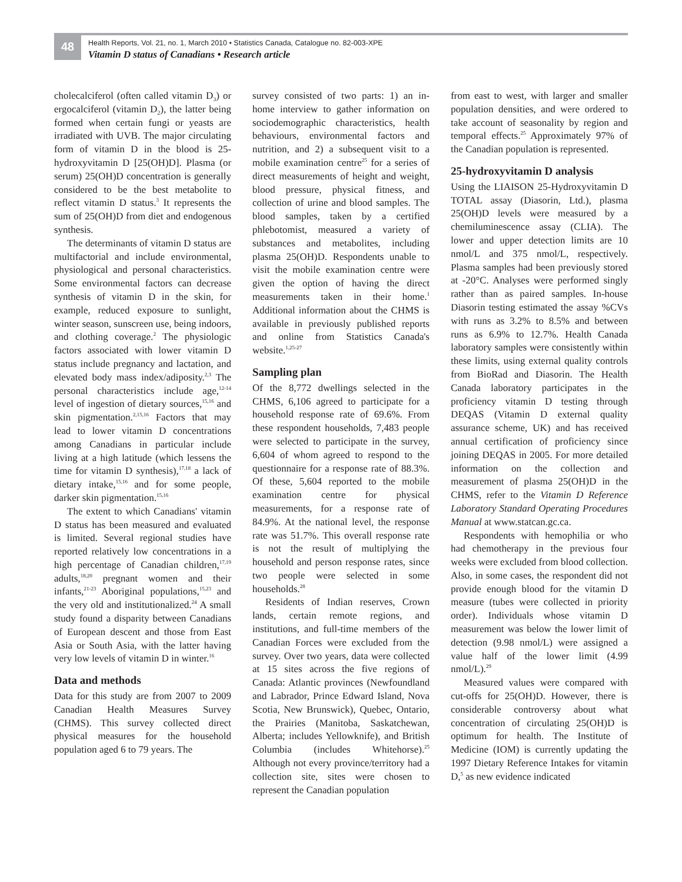48
Health Reports, Vol. 21, no. 1, March 2010 • Statistics Canada, Catalogue no. 82-003-XPE
Vitamin D status of Canadians • Research article
cholecalciferol (often called vitamin D<sub>3</sub>) or ergocalciferol (vitamin D<sub>2</sub>), the latter being formed when certain fungi or yeasts are irradiated with UVB. The major circulating form of vitamin D in the blood is 25-hydroxyvitamin D [25(OH)D]. Plasma (or serum) 25(OH)D concentration is generally considered to be the best metabolite to reflect vitamin D status.<sup>3</sup> It represents the sum of 25(OH)D from diet and endogenous synthesis.
The determinants of vitamin D status are multifactorial and include environmental, physiological and personal characteristics. Some environmental factors can decrease synthesis of vitamin D in the skin, for example, reduced exposure to sunlight, winter season, sunscreen use, being indoors, and clothing coverage.<sup>2</sup> The physiologic factors associated with lower vitamin D status include pregnancy and lactation, and elevated body mass index/adiposity.<sup>2,3</sup> The personal characteristics include age,<sup>12-14</sup> level of ingestion of dietary sources,<sup>15,16</sup> and skin pigmentation.<sup>2,15,16</sup> Factors that may lead to lower vitamin D concentrations among Canadians in particular include living at a high latitude (which lessens the time for vitamin D synthesis),<sup>17,18</sup> a lack of dietary intake,<sup>15,16</sup> and for some people, darker skin pigmentation.<sup>15,16</sup>
The extent to which Canadians' vitamin D status has been measured and evaluated is limited. Several regional studies have reported relatively low concentrations in a high percentage of Canadian children,<sup>17,19</sup> adults,<sup>18,20</sup> pregnant women and their infants,<sup>21-23</sup> Aboriginal populations,<sup>15,23</sup> and the very old and institutionalized.<sup>24</sup> A small study found a disparity between Canadians of European descent and those from East Asia or South Asia, with the latter having very low levels of vitamin D in winter.<sup>16</sup>
Data and methods
Data for this study are from 2007 to 2009 Canadian Health Measures Survey (CHMS). This survey collected direct physical measures for the household population aged 6 to 79 years. The
survey consisted of two parts: 1) an in-home interview to gather information on sociodemographic characteristics, health behaviours, environmental factors and nutrition, and 2) a subsequent visit to a mobile examination centre<sup>25</sup> for a series of direct measurements of height and weight, blood pressure, physical fitness, and collection of urine and blood samples. The blood samples, taken by a certified phlebotomist, measured a variety of substances and metabolites, including plasma 25(OH)D. Respondents unable to visit the mobile examination centre were given the option of having the direct measurements taken in their home.<sup>1</sup> Additional information about the CHMS is available in previously published reports and online from Statistics Canada's website.<sup>1,25-27</sup>
Sampling plan
Of the 8,772 dwellings selected in the CHMS, 6,106 agreed to participate for a household response rate of 69.6%. From these respondent households, 7,483 people were selected to participate in the survey, 6,604 of whom agreed to respond to the questionnaire for a response rate of 88.3%. Of these, 5,604 reported to the mobile examination centre for physical measurements, for a response rate of 84.9%. At the national level, the response rate was 51.7%. This overall response rate is not the result of multiplying the household and person response rates, since two people were selected in some households.<sup>28</sup>
Residents of Indian reserves, Crown lands, certain remote regions, and institutions, and full-time members of the Canadian Forces were excluded from the survey. Over two years, data were collected at 15 sites across the five regions of Canada: Atlantic provinces (Newfoundland and Labrador, Prince Edward Island, Nova Scotia, New Brunswick), Quebec, Ontario, the Prairies (Manitoba, Saskatchewan, Alberta; includes Yellowknife), and British Columbia (includes Whitehorse).<sup>25</sup> Although not every province/territory had a collection site, sites were chosen to represent the Canadian population
from east to west, with larger and smaller population densities, and were ordered to take account of seasonality by region and temporal effects.<sup>25</sup> Approximately 97% of the Canadian population is represented.
25-hydroxyvitamin D analysis
Using the LIAISON 25-Hydroxyvitamin D TOTAL assay (Diasorin, Ltd.), plasma 25(OH)D levels were measured by a chemiluminescence assay (CLIA). The lower and upper detection limits are 10 nmol/L and 375 nmol/L, respectively. Plasma samples had been previously stored at -20°C. Analyses were performed singly rather than as paired samples. In-house Diasorin testing estimated the assay %CVs with runs as 3.2% to 8.5% and between runs as 6.9% to 12.7%. Health Canada laboratory samples were consistently within these limits, using external quality controls from BioRad and Diasorin. The Health Canada laboratory participates in the proficiency vitamin D testing through DEQAS (Vitamin D external quality assurance scheme, UK) and has received annual certification of proficiency since joining DEQAS in 2005. For more detailed information on the collection and measurement of plasma 25(OH)D in the CHMS, refer to the Vitamin D Reference Laboratory Standard Operating Procedures Manual at www.statcan.gc.ca.
Respondents with hemophilia or who had chemotherapy in the previous four weeks were excluded from blood collection. Also, in some cases, the respondent did not provide enough blood for the vitamin D measure (tubes were collected in priority order). Individuals whose vitamin D measurement was below the lower limit of detection (9.98 nmol/L) were assigned a value half of the lower limit (4.99 nmol/L).<sup>29</sup>
Measured values were compared with cut-offs for 25(OH)D. However, there is considerable controversy about what concentration of circulating 25(OH)D is optimum for health. The Institute of Medicine (IOM) is currently updating the 1997 Dietary Reference Intakes for vitamin D,<sup>5</sup> as new evidence indicated